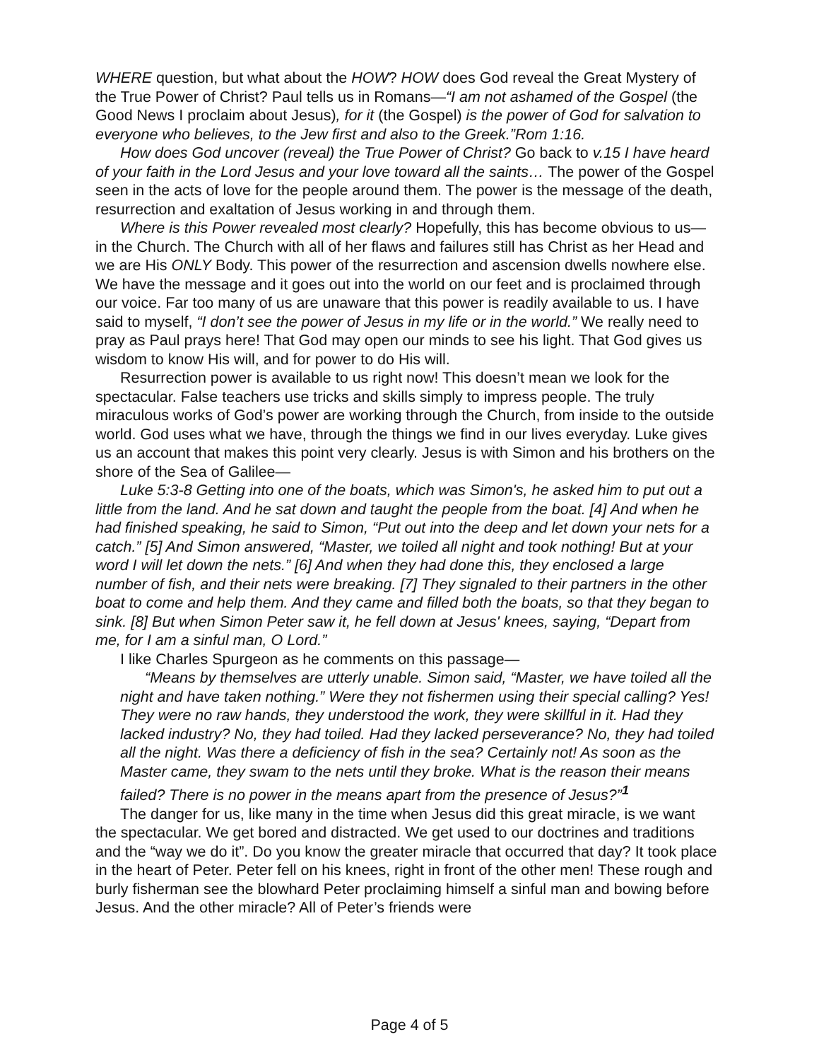WHERE question, but what about the HOW? HOW does God reveal the Great Mystery of the True Power of Christ? Paul tells us in Romans—“I am not ashamed of the Gospel (the Good News I proclaim about Jesus), for it (the Gospel) is the power of God for salvation to everyone who believes, to the Jew first and also to the Greek.”Rom 1:16.
How does God uncover (reveal) the True Power of Christ? Go back to v.15 I have heard of your faith in the Lord Jesus and your love toward all the saints… The power of the Gospel seen in the acts of love for the people around them. The power is the message of the death, resurrection and exaltation of Jesus working in and through them.
Where is this Power revealed most clearly? Hopefully, this has become obvious to us—in the Church. The Church with all of her flaws and failures still has Christ as her Head and we are His ONLY Body. This power of the resurrection and ascension dwells nowhere else. We have the message and it goes out into the world on our feet and is proclaimed through our voice. Far too many of us are unaware that this power is readily available to us. I have said to myself, “I don’t see the power of Jesus in my life or in the world.” We really need to pray as Paul prays here! That God may open our minds to see his light. That God gives us wisdom to know His will, and for power to do His will.
Resurrection power is available to us right now! This doesn’t mean we look for the spectacular. False teachers use tricks and skills simply to impress people. The truly miraculous works of God’s power are working through the Church, from inside to the outside world. God uses what we have, through the things we find in our lives everyday. Luke gives us an account that makes this point very clearly. Jesus is with Simon and his brothers on the shore of the Sea of Galilee—
Luke 5:3-8 Getting into one of the boats, which was Simon's, he asked him to put out a little from the land. And he sat down and taught the people from the boat. [4] And when he had finished speaking, he said to Simon, “Put out into the deep and let down your nets for a catch.” [5] And Simon answered, “Master, we toiled all night and took nothing! But at your word I will let down the nets.” [6] And when they had done this, they enclosed a large number of fish, and their nets were breaking. [7] They signaled to their partners in the other boat to come and help them. And they came and filled both the boats, so that they began to sink. [8] But when Simon Peter saw it, he fell down at Jesus' knees, saying, “Depart from me, for I am a sinful man, O Lord.”
I like Charles Spurgeon as he comments on this passage—
“Means by themselves are utterly unable. Simon said, “Master, we have toiled all the night and have taken nothing.” Were they not fishermen using their special calling? Yes! They were no raw hands, they understood the work, they were skillful in it. Had they lacked industry? No, they had toiled. Had they lacked perseverance? No, they had toiled all the night. Was there a deficiency of fish in the sea? Certainly not! As soon as the Master came, they swam to the nets until they broke. What is the reason their means failed? There is no power in the means apart from the presence of Jesus?”<sup>1</sup>
The danger for us, like many in the time when Jesus did this great miracle, is we want the spectacular. We get bored and distracted. We get used to our doctrines and traditions and the “way we do it”. Do you know the greater miracle that occurred that day? It took place in the heart of Peter. Peter fell on his knees, right in front of the other men! These rough and burly fisherman see the blowhard Peter proclaiming himself a sinful man and bowing before Jesus. And the other miracle? All of Peter’s friends were
Page 4 of 5